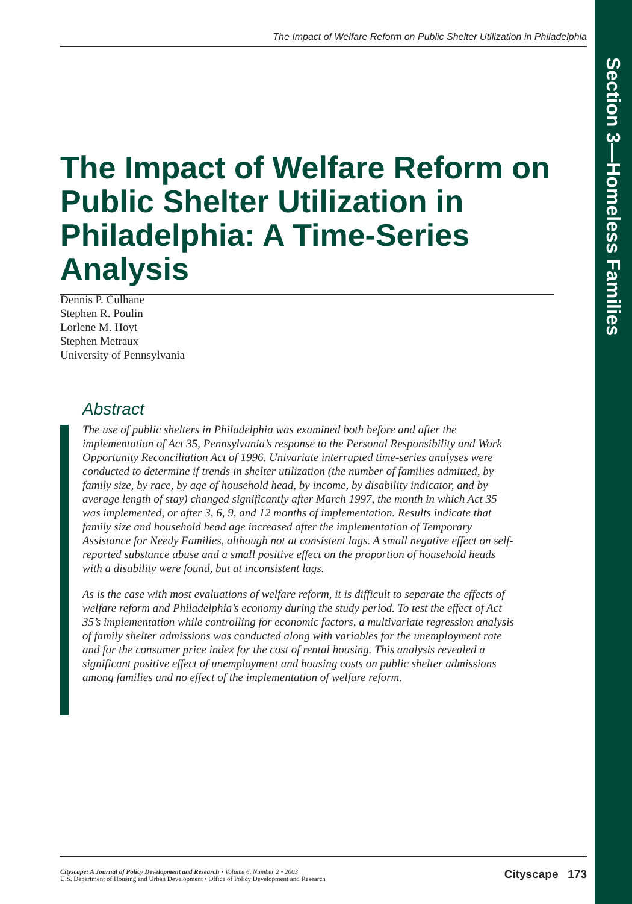Section 3—Homeless Families
The Impact of Welfare Reform on Public Shelter Utilization in Philadelphia
The Impact of Welfare Reform on Public Shelter Utilization in Philadelphia: A Time-Series Analysis
Dennis P. Culhane
Stephen R. Poulin
Lorlene M. Hoyt
Stephen Metraux
University of Pennsylvania
Abstract
The use of public shelters in Philadelphia was examined both before and after the implementation of Act 35, Pennsylvania’s response to the Personal Responsibility and Work Opportunity Reconciliation Act of 1996. Univariate interrupted time-series analyses were conducted to determine if trends in shelter utilization (the number of families admitted, by family size, by race, by age of household head, by income, by disability indicator, and by average length of stay) changed significantly after March 1997, the month in which Act 35 was implemented, or after 3, 6, 9, and 12 months of implementation. Results indicate that family size and household head age increased after the implementation of Temporary Assistance for Needy Families, although not at consistent lags. A small negative effect on self-reported substance abuse and a small positive effect on the proportion of household heads with a disability were found, but at inconsistent lags.
As is the case with most evaluations of welfare reform, it is difficult to separate the effects of welfare reform and Philadelphia’s economy during the study period. To test the effect of Act 35’s implementation while controlling for economic factors, a multivariate regression analysis of family shelter admissions was conducted along with variables for the unemployment rate and for the consumer price index for the cost of rental housing. This analysis revealed a significant positive effect of unemployment and housing costs on public shelter admissions among families and no effect of the implementation of welfare reform.
Cityscape: A Journal of Policy Development and Research • Volume 6, Number 2 • 2003
U.S. Department of Housing and Urban Development • Office of Policy Development and Research
Cityscape 173